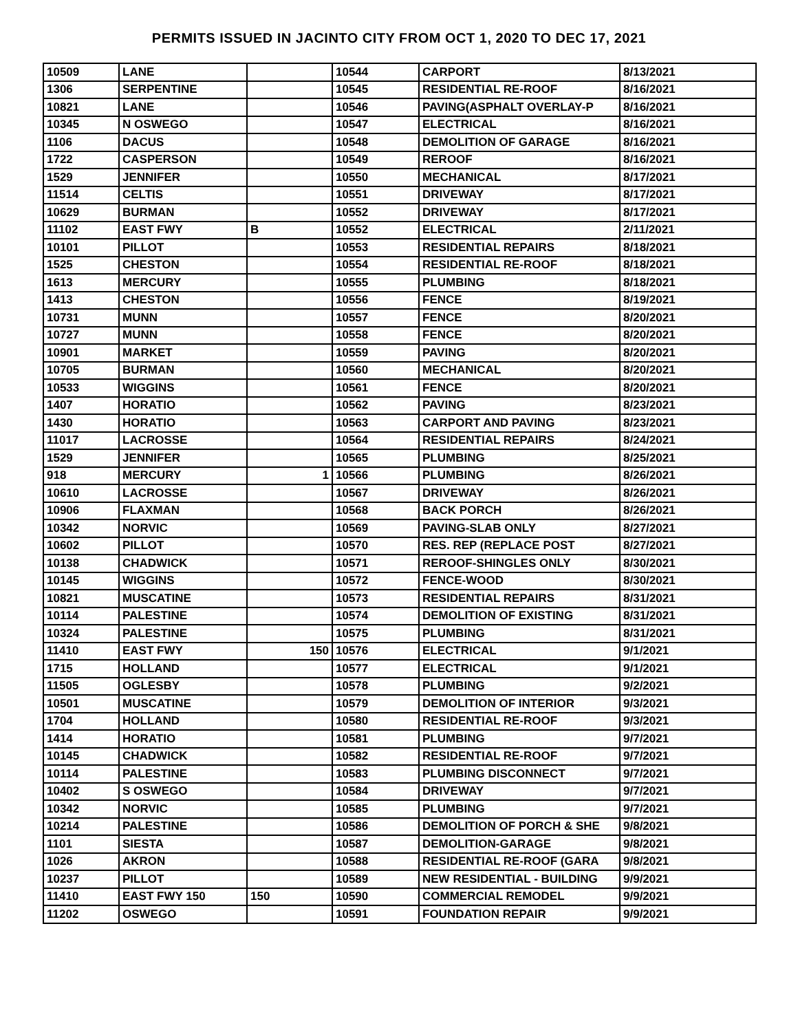PERMITS ISSUED IN JACINTO CITY FROM OCT 1, 2020 TO DEC 17, 2021
| 10509 | LANE | | 10544 | CARPORT | 8/13/2021 |
| 1306 | SERPENTINE | | 10545 | RESIDENTIAL RE-ROOF | 8/16/2021 |
| 10821 | LANE | | 10546 | PAVING(ASPHALT OVERLAY-P | 8/16/2021 |
| 10345 | N OSWEGO | | 10547 | ELECTRICAL | 8/16/2021 |
| 1106 | DACUS | | 10548 | DEMOLITION OF GARAGE | 8/16/2021 |
| 1722 | CASPERSON | | 10549 | REROOF | 8/16/2021 |
| 1529 | JENNIFER | | 10550 | MECHANICAL | 8/17/2021 |
| 11514 | CELTIS | | 10551 | DRIVEWAY | 8/17/2021 |
| 10629 | BURMAN | | 10552 | DRIVEWAY | 8/17/2021 |
| 11102 | EAST FWY | B | 10552 | ELECTRICAL | 2/11/2021 |
| 10101 | PILLOT | | 10553 | RESIDENTIAL REPAIRS | 8/18/2021 |
| 1525 | CHESTON | | 10554 | RESIDENTIAL RE-ROOF | 8/18/2021 |
| 1613 | MERCURY | | 10555 | PLUMBING | 8/18/2021 |
| 1413 | CHESTON | | 10556 | FENCE | 8/19/2021 |
| 10731 | MUNN | | 10557 | FENCE | 8/20/2021 |
| 10727 | MUNN | | 10558 | FENCE | 8/20/2021 |
| 10901 | MARKET | | 10559 | PAVING | 8/20/2021 |
| 10705 | BURMAN | | 10560 | MECHANICAL | 8/20/2021 |
| 10533 | WIGGINS | | 10561 | FENCE | 8/20/2021 |
| 1407 | HORATIO | | 10562 | PAVING | 8/23/2021 |
| 1430 | HORATIO | | 10563 | CARPORT AND PAVING | 8/23/2021 |
| 11017 | LACROSSE | | 10564 | RESIDENTIAL REPAIRS | 8/24/2021 |
| 1529 | JENNIFER | | 10565 | PLUMBING | 8/25/2021 |
| 918 | MERCURY | 1 | 10566 | PLUMBING | 8/26/2021 |
| 10610 | LACROSSE | | 10567 | DRIVEWAY | 8/26/2021 |
| 10906 | FLAXMAN | | 10568 | BACK PORCH | 8/26/2021 |
| 10342 | NORVIC | | 10569 | PAVING-SLAB ONLY | 8/27/2021 |
| 10602 | PILLOT | | 10570 | RES. REP (REPLACE POST | 8/27/2021 |
| 10138 | CHADWICK | | 10571 | REROOF-SHINGLES ONLY | 8/30/2021 |
| 10145 | WIGGINS | | 10572 | FENCE-WOOD | 8/30/2021 |
| 10821 | MUSCATINE | | 10573 | RESIDENTIAL REPAIRS | 8/31/2021 |
| 10114 | PALESTINE | | 10574 | DEMOLITION OF EXISTING | 8/31/2021 |
| 10324 | PALESTINE | | 10575 | PLUMBING | 8/31/2021 |
| 11410 | EAST FWY | 150 | 10576 | ELECTRICAL | 9/1/2021 |
| 1715 | HOLLAND | | 10577 | ELECTRICAL | 9/1/2021 |
| 11505 | OGLESBY | | 10578 | PLUMBING | 9/2/2021 |
| 10501 | MUSCATINE | | 10579 | DEMOLITION OF INTERIOR | 9/3/2021 |
| 1704 | HOLLAND | | 10580 | RESIDENTIAL RE-ROOF | 9/3/2021 |
| 1414 | HORATIO | | 10581 | PLUMBING | 9/7/2021 |
| 10145 | CHADWICK | | 10582 | RESIDENTIAL RE-ROOF | 9/7/2021 |
| 10114 | PALESTINE | | 10583 | PLUMBING DISCONNECT | 9/7/2021 |
| 10402 | S OSWEGO | | 10584 | DRIVEWAY | 9/7/2021 |
| 10342 | NORVIC | | 10585 | PLUMBING | 9/7/2021 |
| 10214 | PALESTINE | | 10586 | DEMOLITION OF PORCH & SHE | 9/8/2021 |
| 1101 | SIESTA | | 10587 | DEMOLITION-GARAGE | 9/8/2021 |
| 1026 | AKRON | | 10588 | RESIDENTIAL RE-ROOF (GARA | 9/8/2021 |
| 10237 | PILLOT | | 10589 | NEW RESIDENTIAL - BUILDING | 9/9/2021 |
| 11410 | EAST FWY 150 | 150 | 10590 | COMMERCIAL REMODEL | 9/9/2021 |
| 11202 | OSWEGO | | 10591 | FOUNDATION REPAIR | 9/9/2021 |